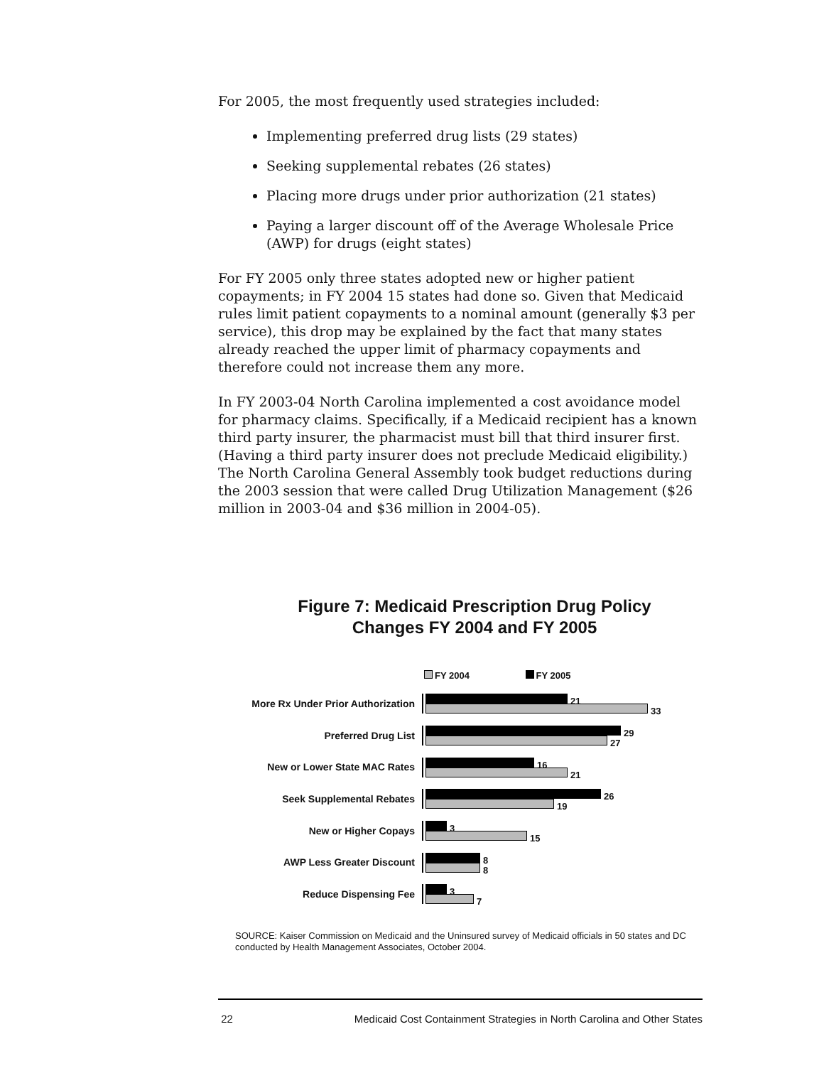For 2005, the most frequently used strategies included:
Implementing preferred drug lists (29 states)
Seeking supplemental rebates (26 states)
Placing more drugs under prior authorization (21 states)
Paying a larger discount off of the Average Wholesale Price (AWP) for drugs (eight states)
For FY 2005 only three states adopted new or higher patient copayments; in FY 2004 15 states had done so. Given that Medicaid rules limit patient copayments to a nominal amount (generally $3 per service), this drop may be explained by the fact that many states already reached the upper limit of pharmacy copayments and therefore could not increase them any more.
In FY 2003-04 North Carolina implemented a cost avoidance model for pharmacy claims. Specifically, if a Medicaid recipient has a known third party insurer, the pharmacist must bill that third insurer first. (Having a third party insurer does not preclude Medicaid eligibility.) The North Carolina General Assembly took budget reductions during the 2003 session that were called Drug Utilization Management ($26 million in 2003-04 and $36 million in 2004-05).
Figure 7: Medicaid Prescription Drug Policy
Changes FY 2004 and FY 2005
FY 2004 FY 2005
More Rx Under Prior Authorization
21
33
Preferred Drug List
29
27
New or Lower State MAC Rates
16
21
Seek Supplemental Rebates
26
19
New or Higher Copays
3
15
AWP Less Greater Discount
8
8
Reduce Dispensing Fee
3
7
SOURCE: Kaiser Commission on Medicaid and the Uninsured survey of Medicaid officials in 50 states and DC conducted by Health Management Associates, October 2004.
22 Medicaid Cost Containment Strategies in North Carolina and Other States